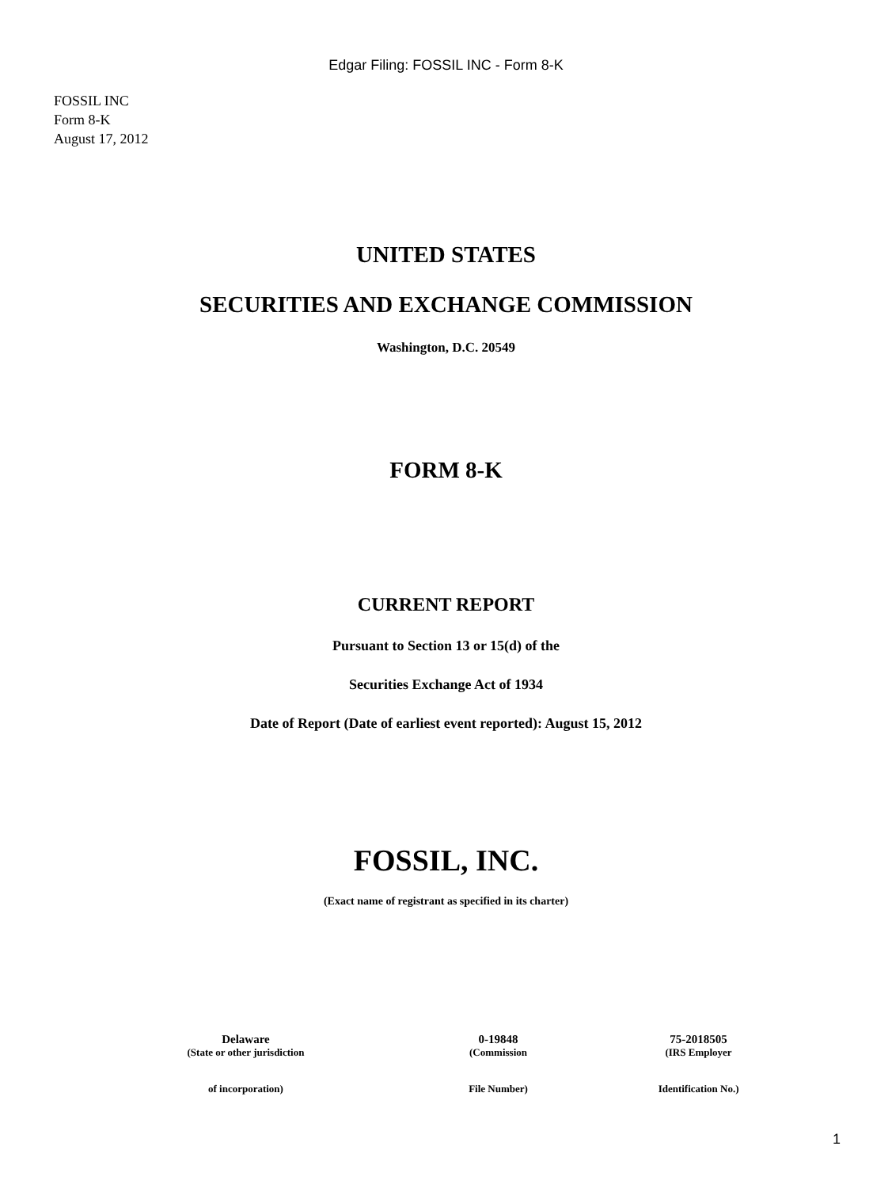Edgar Filing: FOSSIL INC - Form 8-K
FOSSIL INC
Form 8-K
August 17, 2012
UNITED STATES
SECURITIES AND EXCHANGE COMMISSION
Washington, D.C. 20549
FORM 8-K
CURRENT REPORT
Pursuant to Section 13 or 15(d) of the
Securities Exchange Act of 1934
Date of Report (Date of earliest event reported): August 15, 2012
FOSSIL, INC.
(Exact name of registrant as specified in its charter)
| Delaware | 0-19848 | 75-2018505 |
| (State or other jurisdiction | (Commission | (IRS Employer |
| of incorporation) | File Number) | Identification No.) |
1